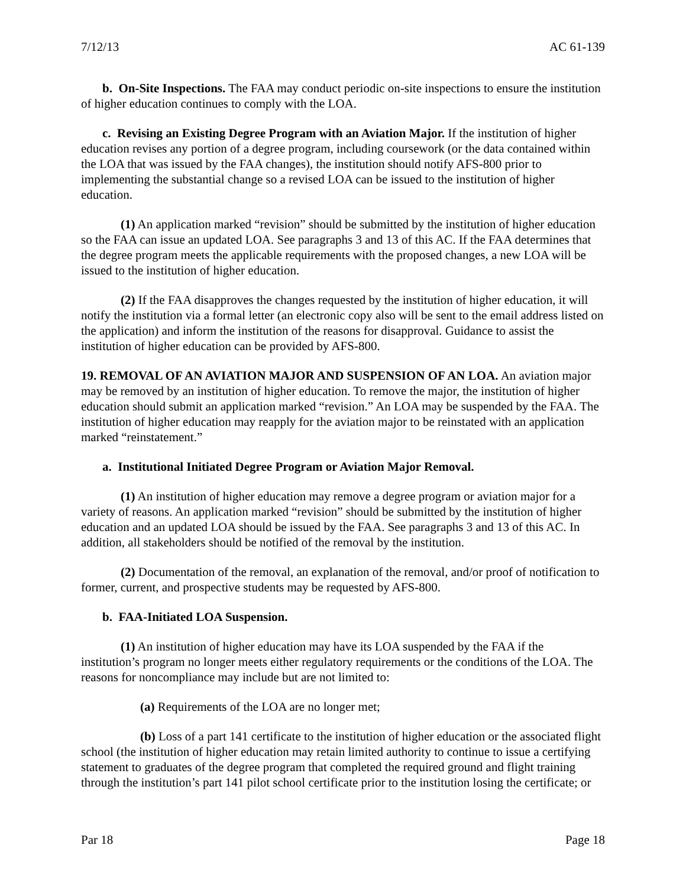7/12/13 AC 61-139
b. On-Site Inspections. The FAA may conduct periodic on-site inspections to ensure the institution of higher education continues to comply with the LOA.
c. Revising an Existing Degree Program with an Aviation Major. If the institution of higher education revises any portion of a degree program, including coursework (or the data contained within the LOA that was issued by the FAA changes), the institution should notify AFS-800 prior to implementing the substantial change so a revised LOA can be issued to the institution of higher education.
(1) An application marked “revision” should be submitted by the institution of higher education so the FAA can issue an updated LOA. See paragraphs 3 and 13 of this AC. If the FAA determines that the degree program meets the applicable requirements with the proposed changes, a new LOA will be issued to the institution of higher education.
(2) If the FAA disapproves the changes requested by the institution of higher education, it will notify the institution via a formal letter (an electronic copy also will be sent to the email address listed on the application) and inform the institution of the reasons for disapproval. Guidance to assist the institution of higher education can be provided by AFS-800.
19. REMOVAL OF AN AVIATION MAJOR AND SUSPENSION OF AN LOA. An aviation major may be removed by an institution of higher education. To remove the major, the institution of higher education should submit an application marked “revision.” An LOA may be suspended by the FAA. The institution of higher education may reapply for the aviation major to be reinstated with an application marked “reinstatement.”
a. Institutional Initiated Degree Program or Aviation Major Removal.
(1) An institution of higher education may remove a degree program or aviation major for a variety of reasons. An application marked “revision” should be submitted by the institution of higher education and an updated LOA should be issued by the FAA. See paragraphs 3 and 13 of this AC. In addition, all stakeholders should be notified of the removal by the institution.
(2) Documentation of the removal, an explanation of the removal, and/or proof of notification to former, current, and prospective students may be requested by AFS-800.
b. FAA-Initiated LOA Suspension.
(1) An institution of higher education may have its LOA suspended by the FAA if the institution’s program no longer meets either regulatory requirements or the conditions of the LOA. The reasons for noncompliance may include but are not limited to:
(a) Requirements of the LOA are no longer met;
(b) Loss of a part 141 certificate to the institution of higher education or the associated flight school (the institution of higher education may retain limited authority to continue to issue a certifying statement to graduates of the degree program that completed the required ground and flight training through the institution’s part 141 pilot school certificate prior to the institution losing the certificate; or
Par 18 Page 18